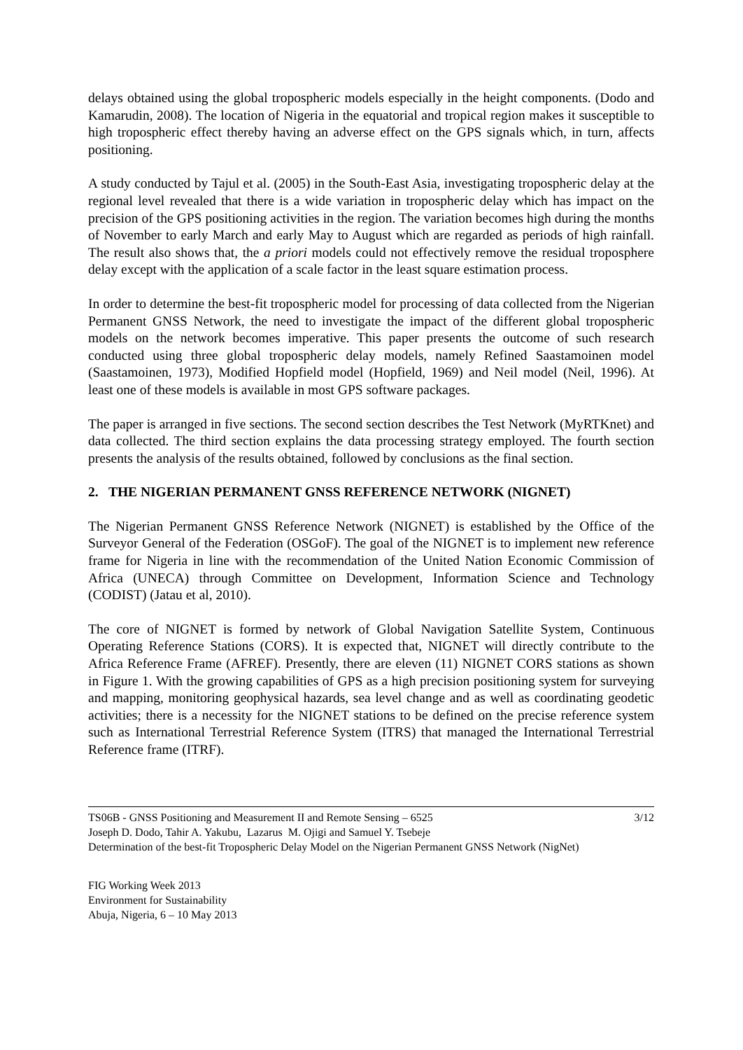delays obtained using the global tropospheric models especially in the height components. (Dodo and Kamarudin, 2008). The location of Nigeria in the equatorial and tropical region makes it susceptible to high tropospheric effect thereby having an adverse effect on the GPS signals which, in turn, affects positioning.
A study conducted by Tajul et al. (2005) in the South-East Asia, investigating tropospheric delay at the regional level revealed that there is a wide variation in tropospheric delay which has impact on the precision of the GPS positioning activities in the region. The variation becomes high during the months of November to early March and early May to August which are regarded as periods of high rainfall. The result also shows that, the a priori models could not effectively remove the residual troposphere delay except with the application of a scale factor in the least square estimation process.
In order to determine the best-fit tropospheric model for processing of data collected from the Nigerian Permanent GNSS Network, the need to investigate the impact of the different global tropospheric models on the network becomes imperative. This paper presents the outcome of such research conducted using three global tropospheric delay models, namely Refined Saastamoinen model (Saastamoinen, 1973), Modified Hopfield model (Hopfield, 1969) and Neil model (Neil, 1996). At least one of these models is available in most GPS software packages.
The paper is arranged in five sections. The second section describes the Test Network (MyRTKnet) and data collected. The third section explains the data processing strategy employed. The fourth section presents the analysis of the results obtained, followed by conclusions as the final section.
2. THE NIGERIAN PERMANENT GNSS REFERENCE NETWORK (NIGNET)
The Nigerian Permanent GNSS Reference Network (NIGNET) is established by the Office of the Surveyor General of the Federation (OSGoF). The goal of the NIGNET is to implement new reference frame for Nigeria in line with the recommendation of the United Nation Economic Commission of Africa (UNECA) through Committee on Development, Information Science and Technology (CODIST) (Jatau et al, 2010).
The core of NIGNET is formed by network of Global Navigation Satellite System, Continuous Operating Reference Stations (CORS). It is expected that, NIGNET will directly contribute to the Africa Reference Frame (AFREF). Presently, there are eleven (11) NIGNET CORS stations as shown in Figure 1. With the growing capabilities of GPS as a high precision positioning system for surveying and mapping, monitoring geophysical hazards, sea level change and as well as coordinating geodetic activities; there is a necessity for the NIGNET stations to be defined on the precise reference system such as International Terrestrial Reference System (ITRS) that managed the International Terrestrial Reference frame (ITRF).
3/12 TS06B - GNSS Positioning and Measurement II and Remote Sensing – 6525
Joseph D. Dodo, Tahir A. Yakubu, Lazarus M. Ojigi and Samuel Y. Tsebeje
Determination of the best-fit Tropospheric Delay Model on the Nigerian Permanent GNSS Network (NigNet)
FIG Working Week 2013
Environment for Sustainability
Abuja, Nigeria, 6 – 10 May 2013